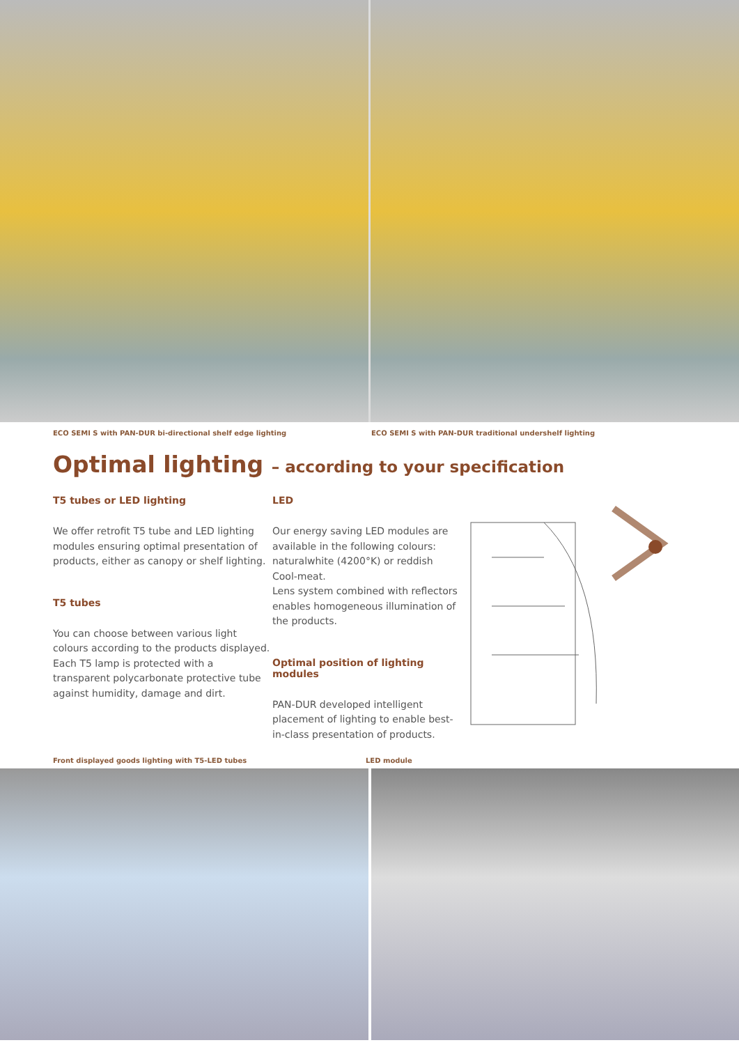ECO SEMI S with PAN-DUR bi-directional shelf edge lighting ECO SEMI S with PAN-DUR traditional undershelf lighting
Optimal lighting – according to your specification
T5 tubes or LED lighting
We offer retrofit T5 tube and LED lighting modules ensuring optimal presentation of products, either as canopy or shelf lighting.
T5 tubes
You can choose between various light colours according to the products displayed. Each T5 lamp is protected with a transparent polycarbonate protective tube against humidity, damage and dirt.
LED
Our energy saving LED modules are available in the following colours: naturalwhite (4200°K) or reddish Cool-meat.
Lens system combined with reflectors enables homogeneous illumination of the products.
Optimal position of lighting modules
PAN-DUR developed intelligent placement of lighting to enable best-in-class presentation of products.
Front displayed goods lighting with T5-LED tubes LED module